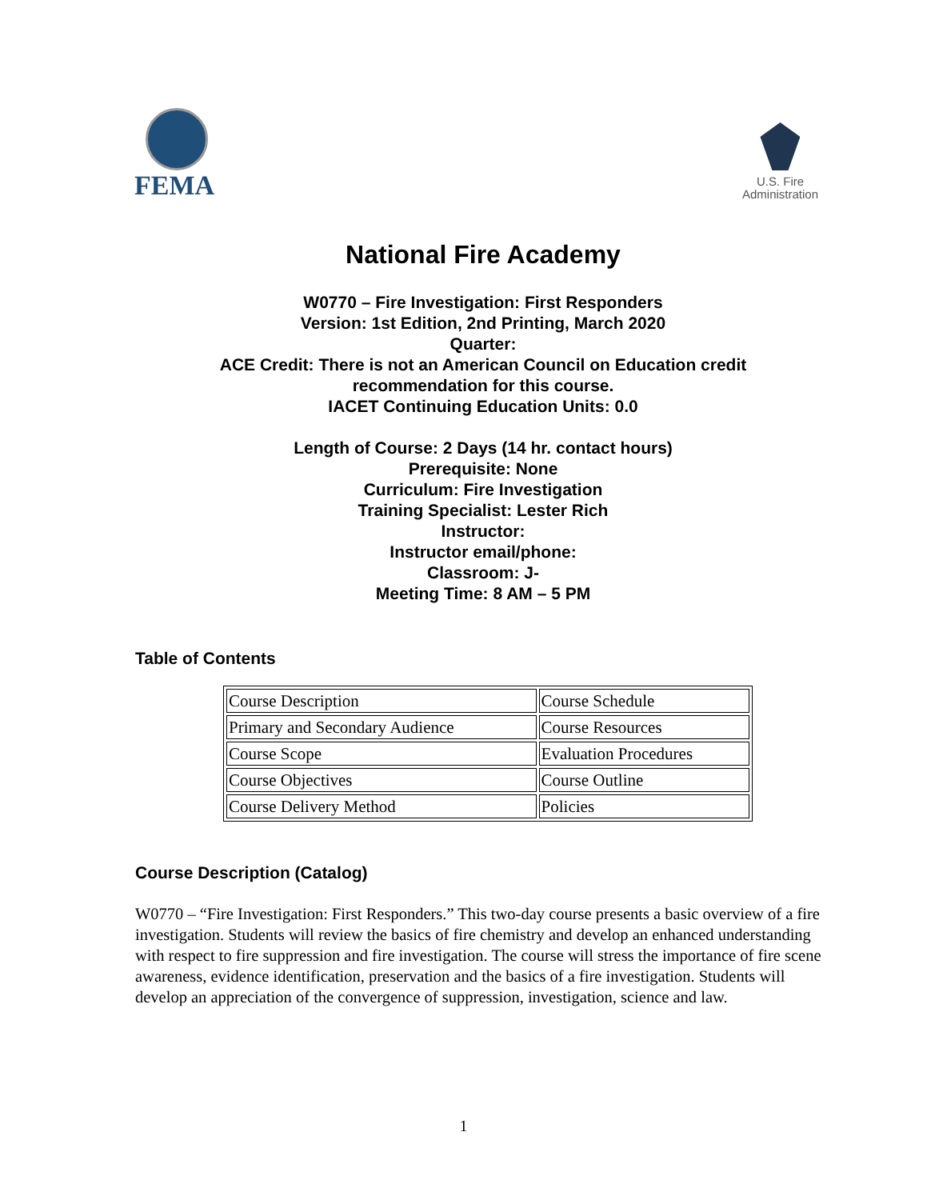FEMA
U.S. Fire
Administration
National Fire Academy
W0770 – Fire Investigation: First Responders
Version: 1st Edition, 2nd Printing, March 2020
Quarter:
ACE Credit: There is not an American Council on Education credit
recommendation for this course.
IACET Continuing Education Units: 0.0
Length of Course: 2 Days (14 hr. contact hours)
Prerequisite: None
Curriculum: Fire Investigation
Training Specialist: Lester Rich
Instructor:
Instructor email/phone:
Classroom: J-
Meeting Time: 8 AM – 5 PM
Table of Contents
| Course Description | Course Schedule |
| Primary and Secondary Audience | Course Resources |
| Course Scope | Evaluation Procedures |
| Course Objectives | Course Outline |
| Course Delivery Method | Policies |
Course Description (Catalog)
W0770 – “Fire Investigation: First Responders.” This two-day course presents a basic overview of a fire investigation. Students will review the basics of fire chemistry and develop an enhanced understanding with respect to fire suppression and fire investigation. The course will stress the importance of fire scene awareness, evidence identification, preservation and the basics of a fire investigation. Students will develop an appreciation of the convergence of suppression, investigation, science and law.
1